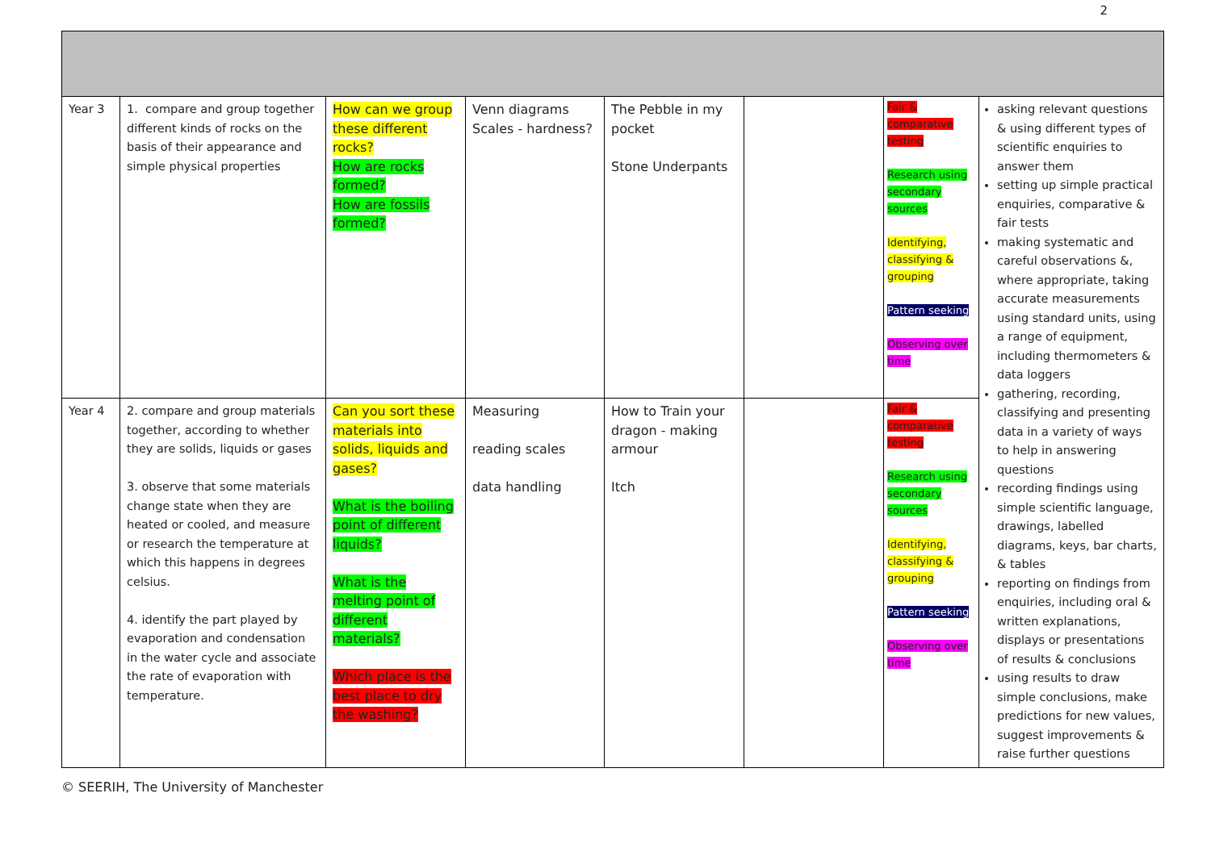2
| Year 3 | 1. compare and group together different kinds of rocks on the basis of their appearance and simple physical properties | How can we group these different rocks? How are rocks formed? How are fossils formed? | Venn diagrams Scales - hardness? | The Pebble in my pocket Stone Underpants | | Fair & comparative testing Research using secondary sources Identifying, classifying & grouping Pattern seeking Observing over time | asking relevant questions & using different types of scientific enquiries to answer them setting up simple practical enquiries, comparative & fair tests making systematic and careful observations &, where appropriate, taking accurate measurements using standard units, using a range of equipment, including thermometers & data loggers gathering, recording, classifying and presenting data in a variety of ways to help in answering questions recording findings using simple scientific language, drawings, labelled diagrams, keys, bar charts, & tables reporting on findings from enquiries, including oral & written explanations, displays or presentations of results & conclusions using results to draw simple conclusions, make predictions for new values, suggest improvements & raise further questions |
| Year 4 | 2. compare and group materials together, according to whether they are solids, liquids or gases 3. observe that some materials change state when they are heated or cooled, and measure or research the temperature at which this happens in degrees celsius. 4. identify the part played by evaporation and condensation in the water cycle and associate the rate of evaporation with temperature. | Can you sort these materials into solids, liquids and gases? What is the boiling point of different liquids? What is the melting point of different materials? Which place is the best place to dry the washing? | Measuring reading scales data handling | How to Train your dragon - making armour Itch | | Fair & comparative testing Research using secondary sources Identifying, classifying & grouping Pattern seeking Observing over time | |
© SEERIH, The University of Manchester